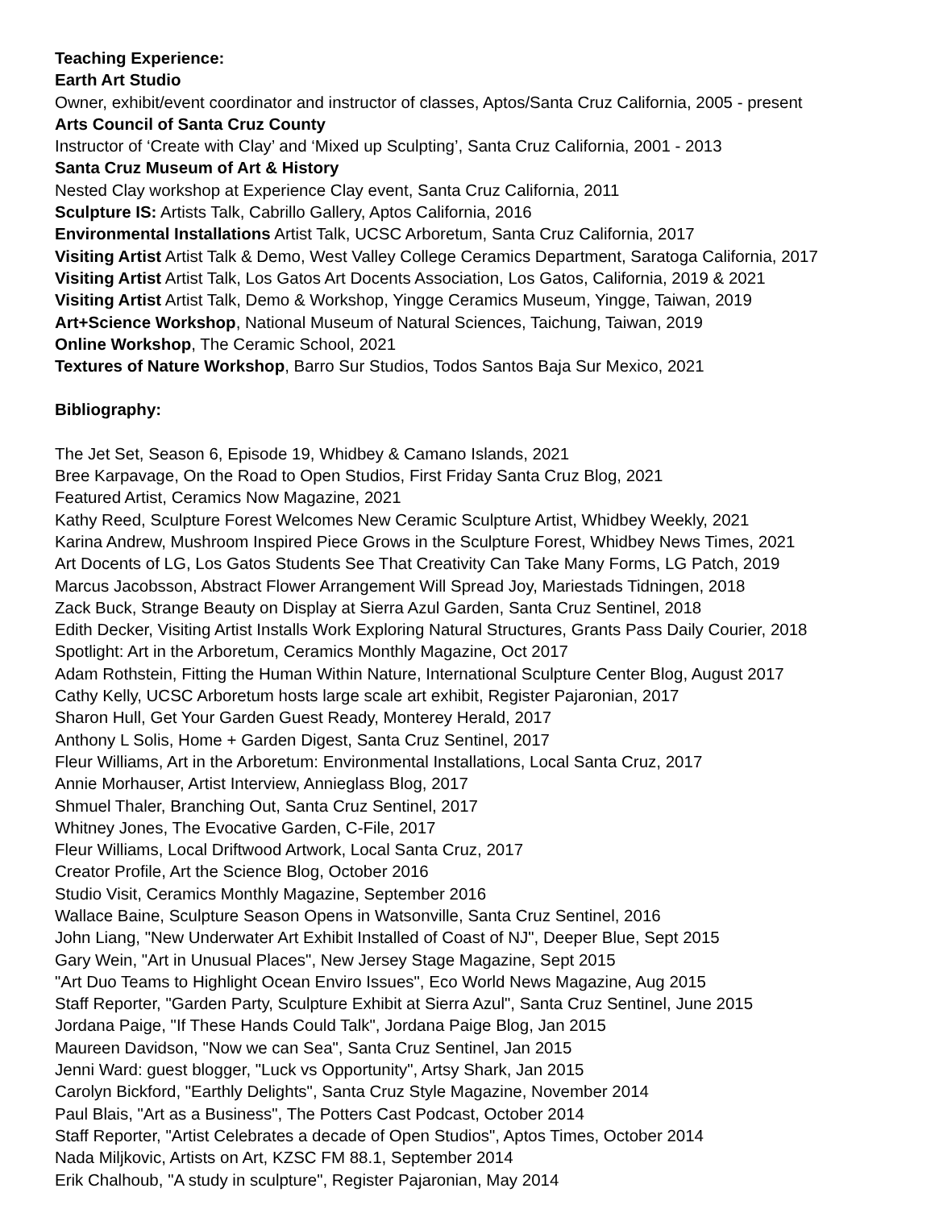Teaching Experience:
Earth Art Studio
Owner, exhibit/event coordinator and instructor of classes, Aptos/Santa Cruz California, 2005 - present
Arts Council of Santa Cruz County
Instructor of ‘Create with Clay’ and ‘Mixed up Sculpting’, Santa Cruz California, 2001 - 2013
Santa Cruz Museum of Art & History
Nested Clay workshop at Experience Clay event, Santa Cruz California, 2011
Sculpture IS: Artists Talk, Cabrillo Gallery, Aptos California, 2016
Environmental Installations Artist Talk, UCSC Arboretum, Santa Cruz California, 2017
Visiting Artist Artist Talk & Demo, West Valley College Ceramics Department, Saratoga California, 2017
Visiting Artist Artist Talk, Los Gatos Art Docents Association, Los Gatos, California, 2019 & 2021
Visiting Artist Artist Talk, Demo & Workshop, Yingge Ceramics Museum, Yingge, Taiwan, 2019
Art+Science Workshop, National Museum of Natural Sciences, Taichung, Taiwan, 2019
Online Workshop, The Ceramic School, 2021
Textures of Nature Workshop, Barro Sur Studios, Todos Santos Baja Sur Mexico, 2021
Bibliography:
The Jet Set, Season 6, Episode 19, Whidbey & Camano Islands, 2021
Bree Karpavage, On the Road to Open Studios, First Friday Santa Cruz Blog, 2021
Featured Artist, Ceramics Now Magazine, 2021
Kathy Reed, Sculpture Forest Welcomes New Ceramic Sculpture Artist, Whidbey Weekly, 2021
Karina Andrew, Mushroom Inspired Piece Grows in the Sculpture Forest, Whidbey News Times, 2021
Art Docents of LG, Los Gatos Students See That Creativity Can Take Many Forms, LG Patch, 2019
Marcus Jacobsson, Abstract Flower Arrangement Will Spread Joy, Mariestads Tidningen, 2018
Zack Buck, Strange Beauty on Display at Sierra Azul Garden, Santa Cruz Sentinel, 2018
Edith Decker, Visiting Artist Installs Work Exploring Natural Structures, Grants Pass Daily Courier, 2018
Spotlight: Art in the Arboretum, Ceramics Monthly Magazine, Oct 2017
Adam Rothstein, Fitting the Human Within Nature, International Sculpture Center Blog, August 2017
Cathy Kelly, UCSC Arboretum hosts large scale art exhibit, Register Pajaronian, 2017
Sharon Hull, Get Your Garden Guest Ready, Monterey Herald, 2017
Anthony L Solis, Home + Garden Digest, Santa Cruz Sentinel, 2017
Fleur Williams, Art in the Arboretum: Environmental Installations, Local Santa Cruz, 2017
Annie Morhauser, Artist Interview, Annieglass Blog, 2017
Shmuel Thaler, Branching Out, Santa Cruz Sentinel, 2017
Whitney Jones, The Evocative Garden, C-File, 2017
Fleur Williams, Local Driftwood Artwork, Local Santa Cruz, 2017
Creator Profile, Art the Science Blog, October 2016
Studio Visit, Ceramics Monthly Magazine, September 2016
Wallace Baine, Sculpture Season Opens in Watsonville, Santa Cruz Sentinel, 2016
John Liang, "New Underwater Art Exhibit Installed of Coast of NJ", Deeper Blue, Sept 2015
Gary Wein, "Art in Unusual Places", New Jersey Stage Magazine, Sept 2015
"Art Duo Teams to Highlight Ocean Enviro Issues", Eco World News Magazine, Aug 2015
Staff Reporter, "Garden Party, Sculpture Exhibit at Sierra Azul", Santa Cruz Sentinel, June 2015
Jordana Paige, "If These Hands Could Talk", Jordana Paige Blog, Jan 2015
Maureen Davidson, "Now we can Sea", Santa Cruz Sentinel, Jan 2015
Jenni Ward: guest blogger, "Luck vs Opportunity", Artsy Shark, Jan 2015
Carolyn Bickford, "Earthly Delights", Santa Cruz Style Magazine, November 2014
Paul Blais, "Art as a Business", The Potters Cast Podcast, October 2014
Staff Reporter, "Artist Celebrates a decade of Open Studios", Aptos Times, October 2014
Nada Miljkovic, Artists on Art, KZSC FM 88.1, September 2014
Erik Chalhoub, "A study in sculpture", Register Pajaronian, May 2014